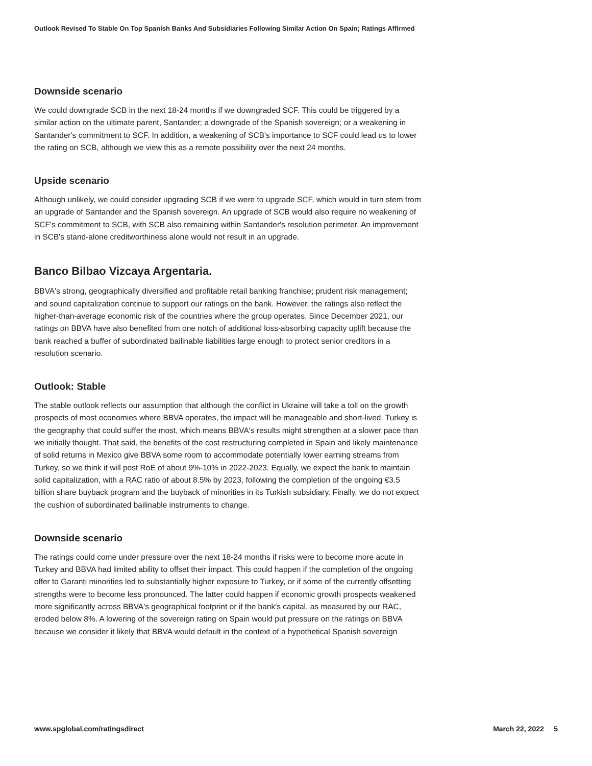Outlook Revised To Stable On Top Spanish Banks And Subsidiaries Following Similar Action On Spain; Ratings Affirmed
Downside scenario
We could downgrade SCB in the next 18-24 months if we downgraded SCF. This could be triggered by a similar action on the ultimate parent, Santander; a downgrade of the Spanish sovereign; or a weakening in Santander's commitment to SCF. In addition, a weakening of SCB's importance to SCF could lead us to lower the rating on SCB, although we view this as a remote possibility over the next 24 months.
Upside scenario
Although unlikely, we could consider upgrading SCB if we were to upgrade SCF, which would in turn stem from an upgrade of Santander and the Spanish sovereign. An upgrade of SCB would also require no weakening of SCF's commitment to SCB, with SCB also remaining within Santander's resolution perimeter. An improvement in SCB's stand-alone creditworthiness alone would not result in an upgrade.
Banco Bilbao Vizcaya Argentaria.
BBVA's strong, geographically diversified and profitable retail banking franchise; prudent risk management; and sound capitalization continue to support our ratings on the bank. However, the ratings also reflect the higher-than-average economic risk of the countries where the group operates. Since December 2021, our ratings on BBVA have also benefited from one notch of additional loss-absorbing capacity uplift because the bank reached a buffer of subordinated bailinable liabilities large enough to protect senior creditors in a resolution scenario.
Outlook: Stable
The stable outlook reflects our assumption that although the conflict in Ukraine will take a toll on the growth prospects of most economies where BBVA operates, the impact will be manageable and short-lived. Turkey is the geography that could suffer the most, which means BBVA's results might strengthen at a slower pace than we initially thought. That said, the benefits of the cost restructuring completed in Spain and likely maintenance of solid returns in Mexico give BBVA some room to accommodate potentially lower earning streams from Turkey, so we think it will post RoE of about 9%-10% in 2022-2023. Equally, we expect the bank to maintain solid capitalization, with a RAC ratio of about 8.5% by 2023, following the completion of the ongoing €3.5 billion share buyback program and the buyback of minorities in its Turkish subsidiary. Finally, we do not expect the cushion of subordinated bailinable instruments to change.
Downside scenario
The ratings could come under pressure over the next 18-24 months if risks were to become more acute in Turkey and BBVA had limited ability to offset their impact. This could happen if the completion of the ongoing offer to Garanti minorities led to substantially higher exposure to Turkey, or if some of the currently offsetting strengths were to become less pronounced. The latter could happen if economic growth prospects weakened more significantly across BBVA's geographical footprint or if the bank's capital, as measured by our RAC, eroded below 8%. A lowering of the sovereign rating on Spain would put pressure on the ratings on BBVA because we consider it likely that BBVA would default in the context of a hypothetical Spanish sovereign
www.spglobal.com/ratingsdirect March 22, 2022 5